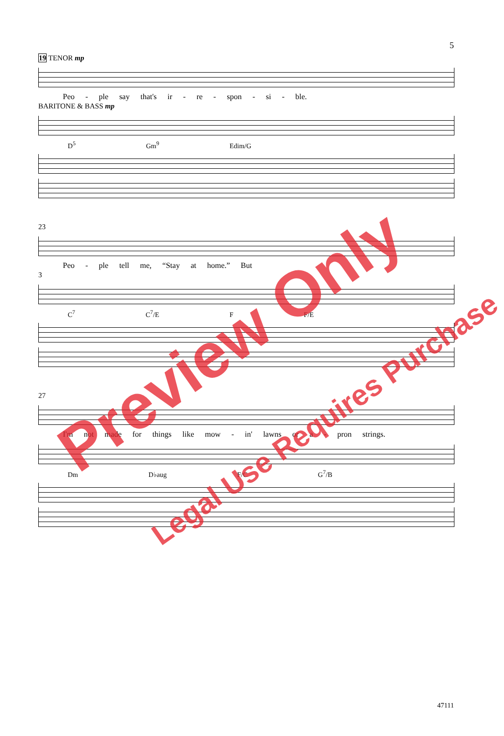5
19 TENOR mp
Peo - ple say that's ir - re - spon - si - ble.
BARITONE & BASS mp
D<sup>5</sup> Gm<sup>9</sup> Edim/G
23
Peo - ple tell me, “Stay at home.” But
3
C<sup>7</sup> C<sup>7</sup>/E F F/E
27
I'm not made for things like mow - in' lawns or a - pron strings.
Dm D♭aug F/C G<sup>7</sup>/B
47111
Preview Only
Legal Use Requires Purchase